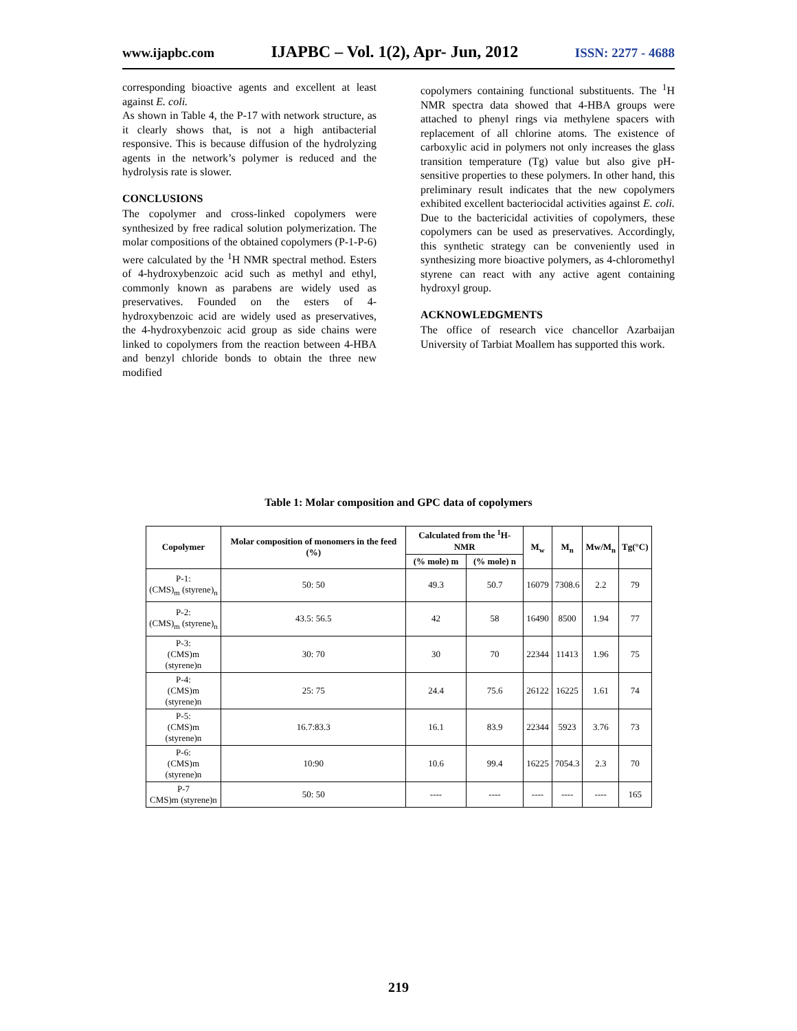www.ijapbc.com IJAPBC – Vol. 1(2), Apr- Jun, 2012 ISSN: 2277 - 4688
corresponding bioactive agents and excellent at least against E. coli.
As shown in Table 4, the P-17 with network structure, as it clearly shows that, is not a high antibacterial responsive. This is because diffusion of the hydrolyzing agents in the network’s polymer is reduced and the hydrolysis rate is slower.
CONCLUSIONS
The copolymer and cross-linked copolymers were synthesized by free radical solution polymerization. The molar compositions of the obtained copolymers (P-1-P-6) were calculated by the <sup>1</sup>H NMR spectral method. Esters of 4-hydroxybenzoic acid such as methyl and ethyl, commonly known as parabens are widely used as preservatives. Founded on the esters of 4-hydroxybenzoic acid are widely used as preservatives, the 4-hydroxybenzoic acid group as side chains were linked to copolymers from the reaction between 4-HBA and benzyl chloride bonds to obtain the three new modified
copolymers containing functional substituents. The <sup>1</sup>H NMR spectra data showed that 4-HBA groups were attached to phenyl rings via methylene spacers with replacement of all chlorine atoms. The existence of carboxylic acid in polymers not only increases the glass transition temperature (Tg) value but also give pH-sensitive properties to these polymers. In other hand, this preliminary result indicates that the new copolymers exhibited excellent bacteriocidal activities against E. coli. Due to the bactericidal activities of copolymers, these copolymers can be used as preservatives. Accordingly, this synthetic strategy can be conveniently used in synthesizing more bioactive polymers, as 4-chloromethyl styrene can react with any active agent containing hydroxyl group.
ACKNOWLEDGMENTS
The office of research vice chancellor Azarbaijan University of Tarbiat Moallem has supported this work.
Table 1: Molar composition and GPC data of copolymers
| Copolymer | Molar composition of monomers in the feed (%) | Calculated from the <sup>1</sup>H-NMR | | M<sub>w</sub> | M<sub>n</sub> | Mw/M<sub>n</sub> | Tg(°C) |
| --- | --- | --- | --- | --- | --- | --- | --- |
| | | (% mole) m | (% mole) n | | | | |
| P-1: (CMS)<sub>m</sub> (styrene)<sub>n</sub> | 50: 50 | 49.3 | 50.7 | 16079 | 7308.6 | 2.2 | 79 |
| P-2: (CMS)<sub>m</sub> (styrene)<sub>n</sub> | 43.5: 56.5 | 42 | 58 | 16490 | 8500 | 1.94 | 77 |
| P-3: (CMS)m (styrene)n | 30: 70 | 30 | 70 | 22344 | 11413 | 1.96 | 75 |
| P-4: (CMS)m (styrene)n | 25: 75 | 24.4 | 75.6 | 26122 | 16225 | 1.61 | 74 |
| P-5: (CMS)m (styrene)n | 16.7:83.3 | 16.1 | 83.9 | 22344 | 5923 | 3.76 | 73 |
| P-6: (CMS)m (styrene)n | 10:90 | 10.6 | 99.4 | 16225 | 7054.3 | 2.3 | 70 |
| P-7 CMS)m (styrene)n | 50: 50 | ---- | ---- | ---- | ---- | ---- | 165 |
219